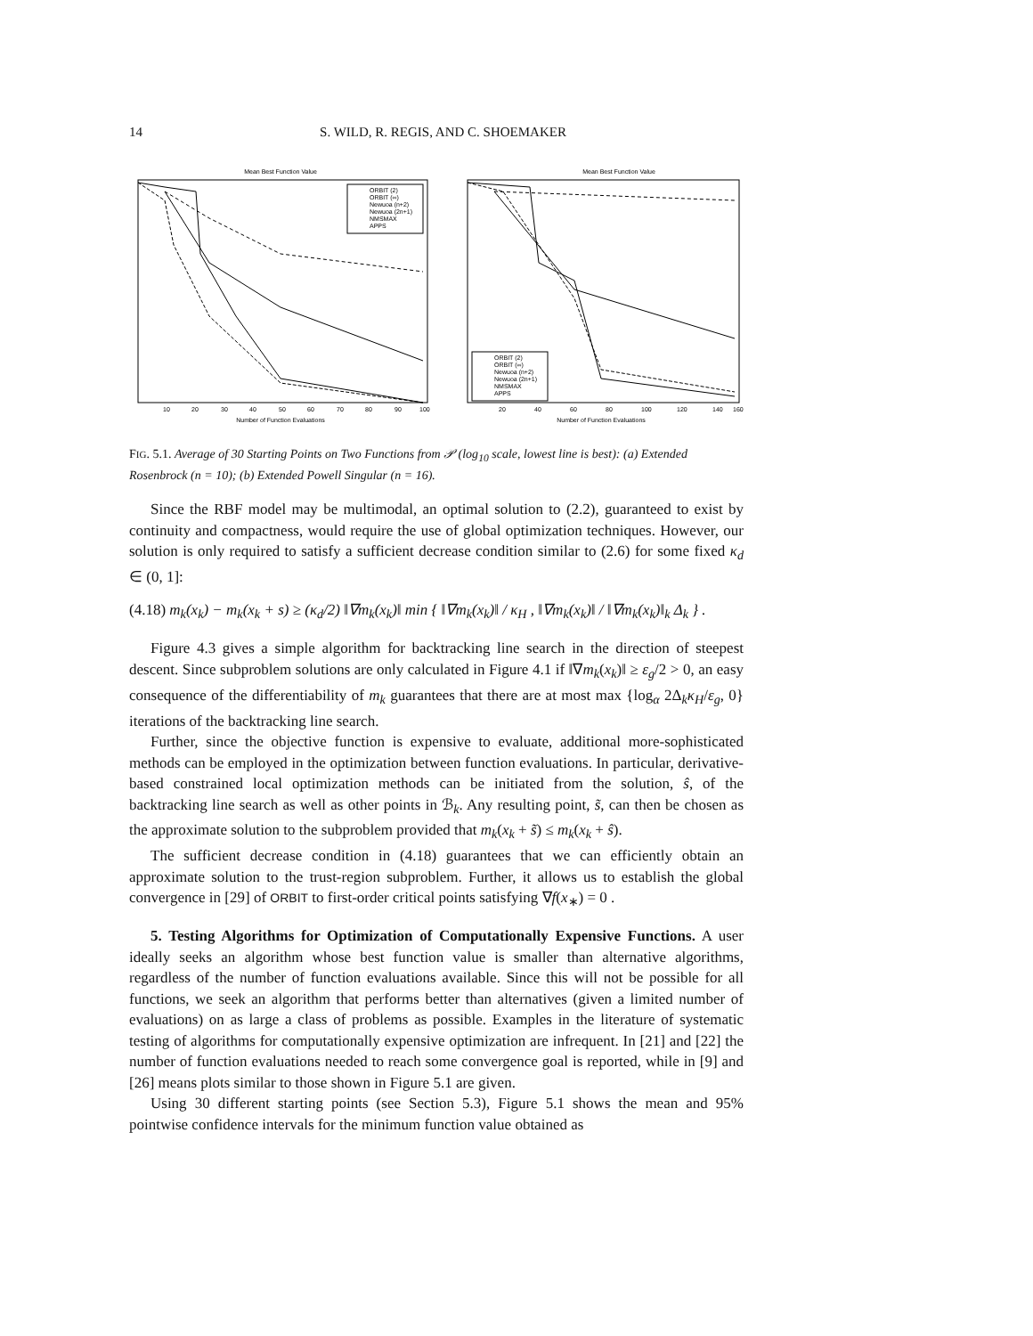14 S. WILD, R. REGIS, AND C. SHOEMAKER
Mean Best Function Value
ORBIT (2)
ORBIT (∞)
Newuoa (n+2)
Newuoa (2n+1)
NMSMAX
APPS
10
20
30
40
50
60
70
80
90
100
Number of Function Evaluations
Mean Best Function Value
ORBIT (2)
ORBIT (∞)
Newuoa (n+2)
Newuoa (2n+1)
NMSMAX
APPS
20
40
60
80
100
120
140
160
Number of Function Evaluations
FIG. 5.1. Average of 30 Starting Points on Two Functions from 𝒫 (log<sub>10</sub> scale, lowest line is best): (a) Extended Rosenbrock (n = 10); (b) Extended Powell Singular (n = 16).
Since the RBF model may be multimodal, an optimal solution to (2.2), guaranteed to exist by continuity and compactness, would require the use of global optimization techniques. However, our solution is only required to satisfy a sufficient decrease condition similar to (2.6) for some fixed κ<sub>d</sub> ∈ (0, 1]:
(4.18) m<sub>k</sub>(x<sub>k</sub>) − m<sub>k</sub>(x<sub>k</sub> + s) ≥ (κ<sub>d</sub>/2) ‖∇m<sub>k</sub>(x<sub>k</sub>)‖ min { ‖∇m<sub>k</sub>(x<sub>k</sub>)‖ / κ<sub>H</sub> , ‖∇m<sub>k</sub>(x<sub>k</sub>)‖ / ‖∇m<sub>k</sub>(x<sub>k</sub>)‖<sub>k</sub> Δ<sub>k</sub> } .
Figure 4.3 gives a simple algorithm for backtracking line search in the direction of steepest descent. Since subproblem solutions are only calculated in Figure 4.1 if ‖∇m<sub>k</sub>(x<sub>k</sub>)‖ ≥ ε<sub>g</sub>/2 > 0, an easy consequence of the differentiability of m<sub>k</sub> guarantees that there are at most max {log<sub>α</sub> 2Δ<sub>k</sub>κ<sub>H</sub>/ε<sub>g</sub>, 0} iterations of the backtracking line search.
Further, since the objective function is expensive to evaluate, additional more-sophisticated methods can be employed in the optimization between function evaluations. In particular, derivative-based constrained local optimization methods can be initiated from the solution, ŝ, of the backtracking line search as well as other points in ℬ<sub>k</sub>. Any resulting point, s̃, can then be chosen as the approximate solution to the subproblem provided that m<sub>k</sub>(x<sub>k</sub> + s̃) ≤ m<sub>k</sub>(x<sub>k</sub> + ŝ).
The sufficient decrease condition in (4.18) guarantees that we can efficiently obtain an approximate solution to the trust-region subproblem. Further, it allows us to establish the global convergence in [29] of ORBIT to first-order critical points satisfying ∇f(x<sub>∗</sub>) = 0 .
5. Testing Algorithms for Optimization of Computationally Expensive Functions. A user ideally seeks an algorithm whose best function value is smaller than alternative algorithms, regardless of the number of function evaluations available. Since this will not be possible for all functions, we seek an algorithm that performs better than alternatives (given a limited number of evaluations) on as large a class of problems as possible. Examples in the literature of systematic testing of algorithms for computationally expensive optimization are infrequent. In [21] and [22] the number of function evaluations needed to reach some convergence goal is reported, while in [9] and [26] means plots similar to those shown in Figure 5.1 are given.
Using 30 different starting points (see Section 5.3), Figure 5.1 shows the mean and 95% pointwise confidence intervals for the minimum function value obtained as